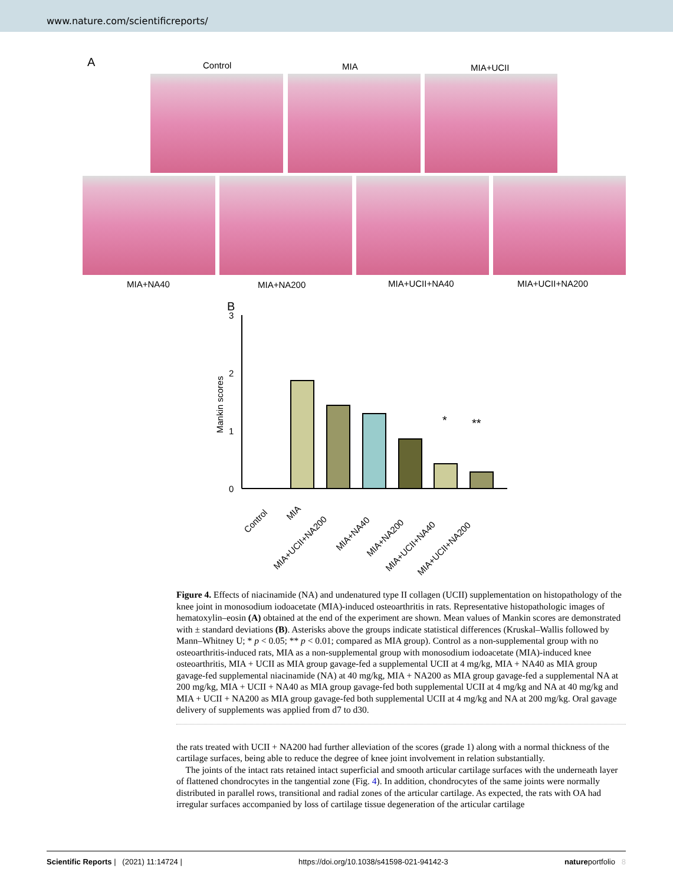www.nature.com/scientificreports/
A Control MIA MIA+UCII
MIA+NA40 MIA+NA200 MIA+UCII+NA40 MIA+UCII+NA200
B
Mankin scores
3
2
1
0
*
**
Control
MIA
MIA+UCII+NA200
MIA+NA40
MIA+NA200
MIA+UCII+NA40
MIA+UCII+NA200
Figure 4. Effects of niacinamide (NA) and undenatured type II collagen (UCII) supplementation on histopathology of the knee joint in monosodium iodoacetate (MIA)-induced osteoarthritis in rats. Representative histopathologic images of hematoxylin–eosin (A) obtained at the end of the experiment are shown. Mean values of Mankin scores are demonstrated with ± standard deviations (B). Asterisks above the groups indicate statistical differences (Kruskal–Wallis followed by Mann–Whitney U; * p < 0.05; ** p < 0.01; compared as MIA group). Control as a non-supplemental group with no osteoarthritis-induced rats, MIA as a non-supplemental group with monosodium iodoacetate (MIA)-induced knee osteoarthritis, MIA + UCII as MIA group gavage-fed a supplemental UCII at 4 mg/kg, MIA + NA40 as MIA group gavage-fed supplemental niacinamide (NA) at 40 mg/kg, MIA + NA200 as MIA group gavage-fed a supplemental NA at 200 mg/kg, MIA + UCII + NA40 as MIA group gavage-fed both supplemental UCII at 4 mg/kg and NA at 40 mg/kg and MIA + UCII + NA200 as MIA group gavage-fed both supplemental UCII at 4 mg/kg and NA at 200 mg/kg. Oral gavage delivery of supplements was applied from d7 to d30.
the rats treated with UCII + NA200 had further alleviation of the scores (grade 1) along with a normal thickness of the cartilage surfaces, being able to reduce the degree of knee joint involvement in relation substantially.
The joints of the intact rats retained intact superficial and smooth articular cartilage surfaces with the underneath layer of flattened chondrocytes in the tangential zone (Fig. 4). In addition, chondrocytes of the same joints were normally distributed in parallel rows, transitional and radial zones of the articular cartilage. As expected, the rats with OA had irregular surfaces accompanied by loss of cartilage tissue degeneration of the articular cartilage
Scientific Reports | (2021) 11:14724 | https://doi.org/10.1038/s41598-021-94142-3 natureportfolio 8